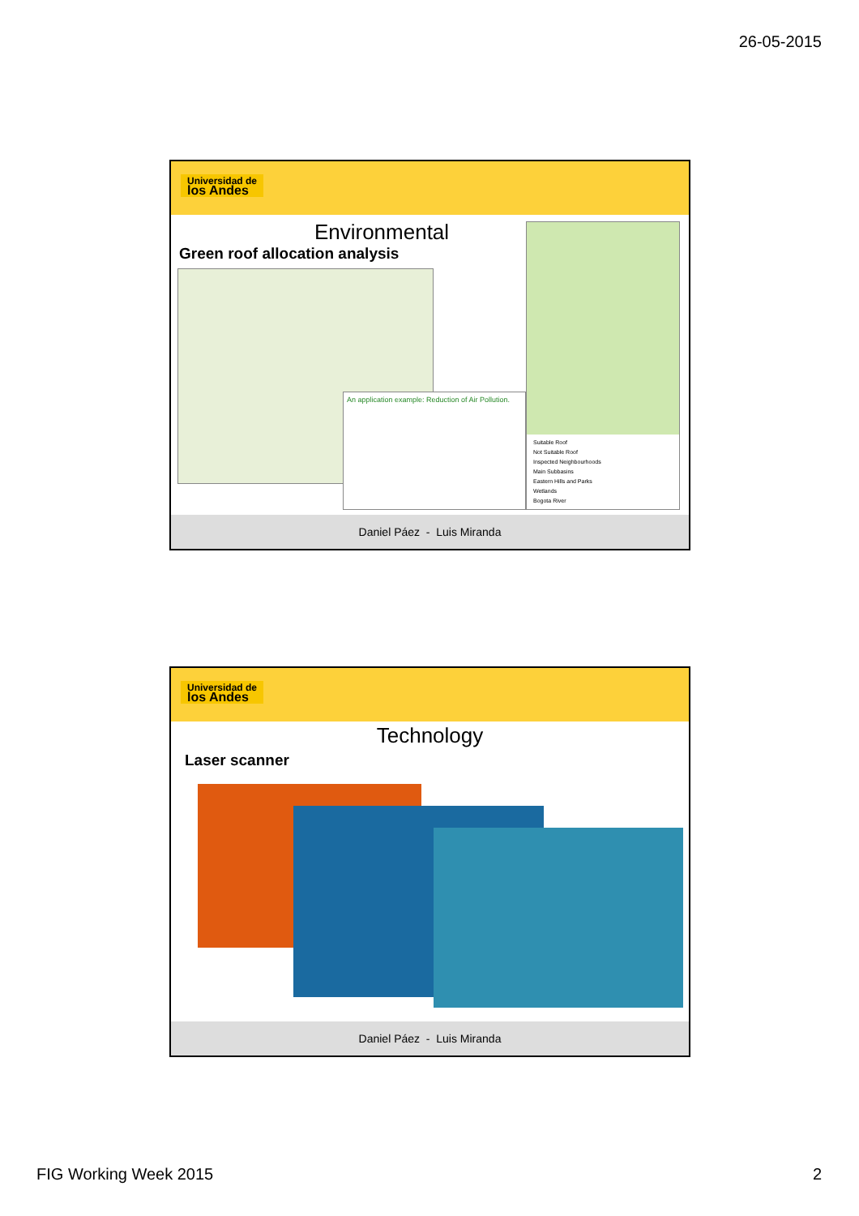26-05-2015
Universidad de
los Andes
Environmental
Green roof allocation analysis
An application example: Reduction of Air Pollution.
Suitable Roof
Not Suitable Roof
Inspected Neighbourhoods
Main Subbasins
Eastern Hills and Parks
Wetlands
Bogota River
Daniel Páez - Luis Miranda
Universidad de
los Andes
Technology
Laser scanner
Daniel Páez - Luis Miranda
FIG Working Week 2015 2